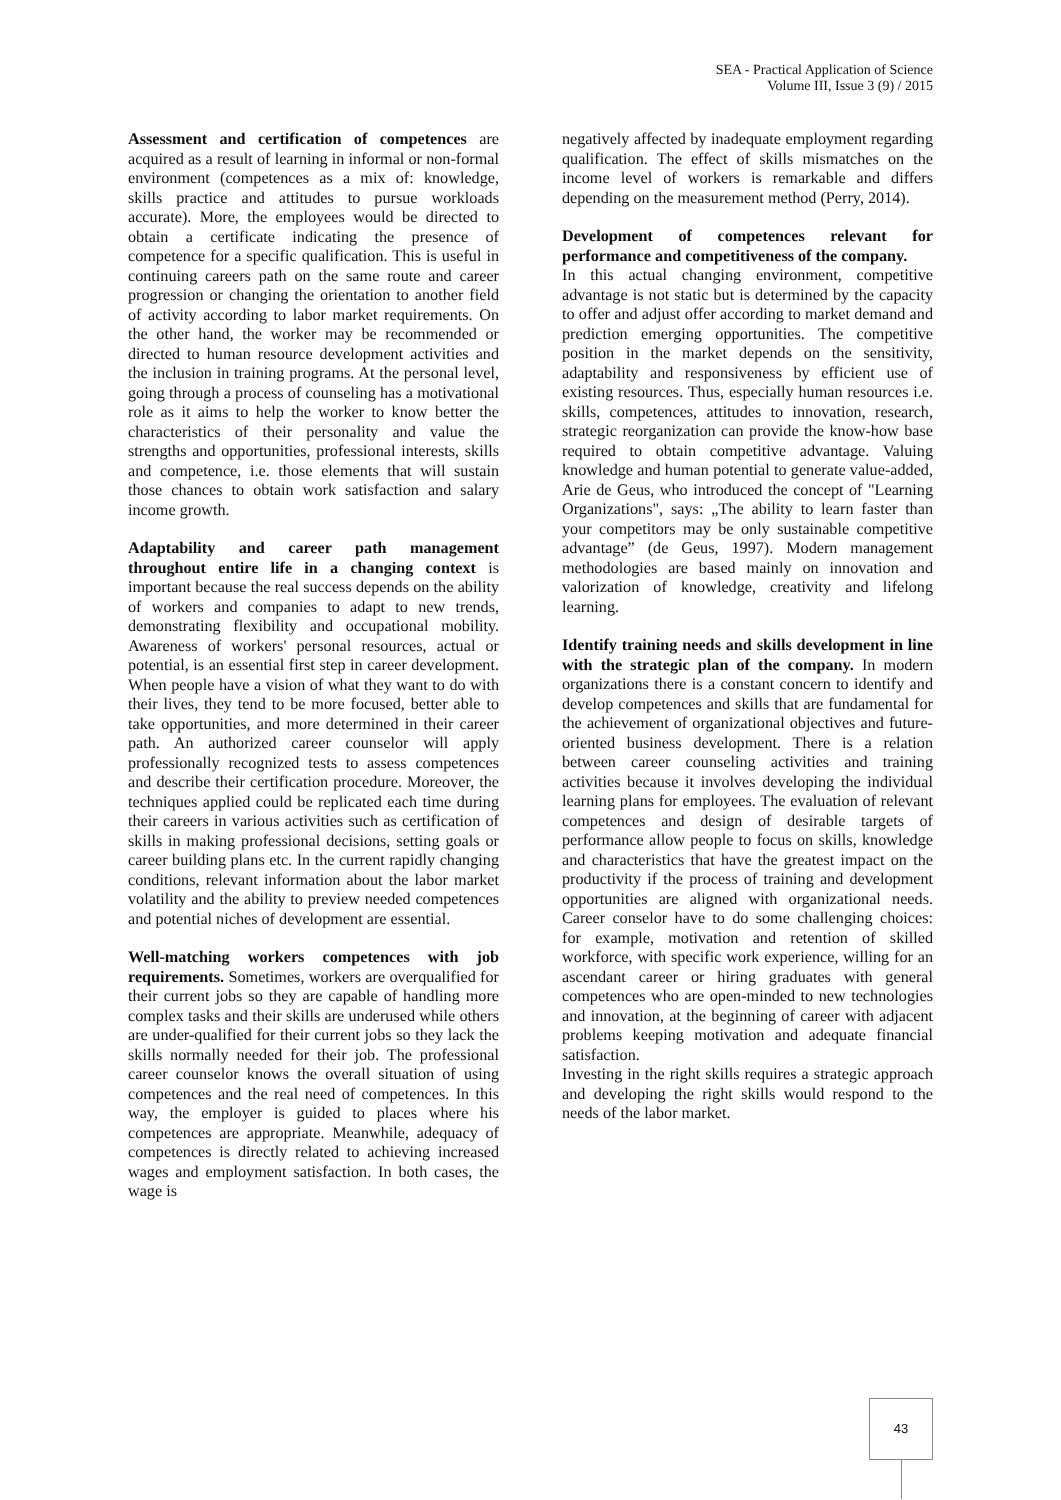SEA - Practical Application of Science
Volume III, Issue 3 (9) / 2015
Assessment and certification of competences are acquired as a result of learning in informal or non-formal environment (competences as a mix of: knowledge, skills practice and attitudes to pursue workloads accurate). More, the employees would be directed to obtain a certificate indicating the presence of competence for a specific qualification. This is useful in continuing careers path on the same route and career progression or changing the orientation to another field of activity according to labor market requirements. On the other hand, the worker may be recommended or directed to human resource development activities and the inclusion in training programs. At the personal level, going through a process of counseling has a motivational role as it aims to help the worker to know better the characteristics of their personality and value the strengths and opportunities, professional interests, skills and competence, i.e. those elements that will sustain those chances to obtain work satisfaction and salary income growth.
Adaptability and career path management throughout entire life in a changing context is important because the real success depends on the ability of workers and companies to adapt to new trends, demonstrating flexibility and occupational mobility. Awareness of workers' personal resources, actual or potential, is an essential first step in career development. When people have a vision of what they want to do with their lives, they tend to be more focused, better able to take opportunities, and more determined in their career path. An authorized career counselor will apply professionally recognized tests to assess competences and describe their certification procedure. Moreover, the techniques applied could be replicated each time during their careers in various activities such as certification of skills in making professional decisions, setting goals or career building plans etc. In the current rapidly changing conditions, relevant information about the labor market volatility and the ability to preview needed competences and potential niches of development are essential.
Well-matching workers competences with job requirements. Sometimes, workers are overqualified for their current jobs so they are capable of handling more complex tasks and their skills are underused while others are under-qualified for their current jobs so they lack the skills normally needed for their job. The professional career counselor knows the overall situation of using competences and the real need of competences. In this way, the employer is guided to places where his competences are appropriate. Meanwhile, adequacy of competences is directly related to achieving increased wages and employment satisfaction. In both cases, the wage is
negatively affected by inadequate employment regarding qualification. The effect of skills mismatches on the income level of workers is remarkable and differs depending on the measurement method (Perry, 2014).
Development of competences relevant for performance and competitiveness of the company.
In this actual changing environment, competitive advantage is not static but is determined by the capacity to offer and adjust offer according to market demand and prediction emerging opportunities. The competitive position in the market depends on the sensitivity, adaptability and responsiveness by efficient use of existing resources. Thus, especially human resources i.e. skills, competences, attitudes to innovation, research, strategic reorganization can provide the know-how base required to obtain competitive advantage. Valuing knowledge and human potential to generate value-added, Arie de Geus, who introduced the concept of "Learning Organizations", says: „The ability to learn faster than your competitors may be only sustainable competitive advantage” (de Geus, 1997). Modern management methodologies are based mainly on innovation and valorization of knowledge, creativity and lifelong learning.
Identify training needs and skills development in line with the strategic plan of the company. In modern organizations there is a constant concern to identify and develop competences and skills that are fundamental for the achievement of organizational objectives and future-oriented business development. There is a relation between career counseling activities and training activities because it involves developing the individual learning plans for employees. The evaluation of relevant competences and design of desirable targets of performance allow people to focus on skills, knowledge and characteristics that have the greatest impact on the productivity if the process of training and development opportunities are aligned with organizational needs. Career conselor have to do some challenging choices: for example, motivation and retention of skilled workforce, with specific work experience, willing for an ascendant career or hiring graduates with general competences who are open-minded to new technologies and innovation, at the beginning of career with adjacent problems keeping motivation and adequate financial satisfaction.
Investing in the right skills requires a strategic approach and developing the right skills would respond to the needs of the labor market.
43